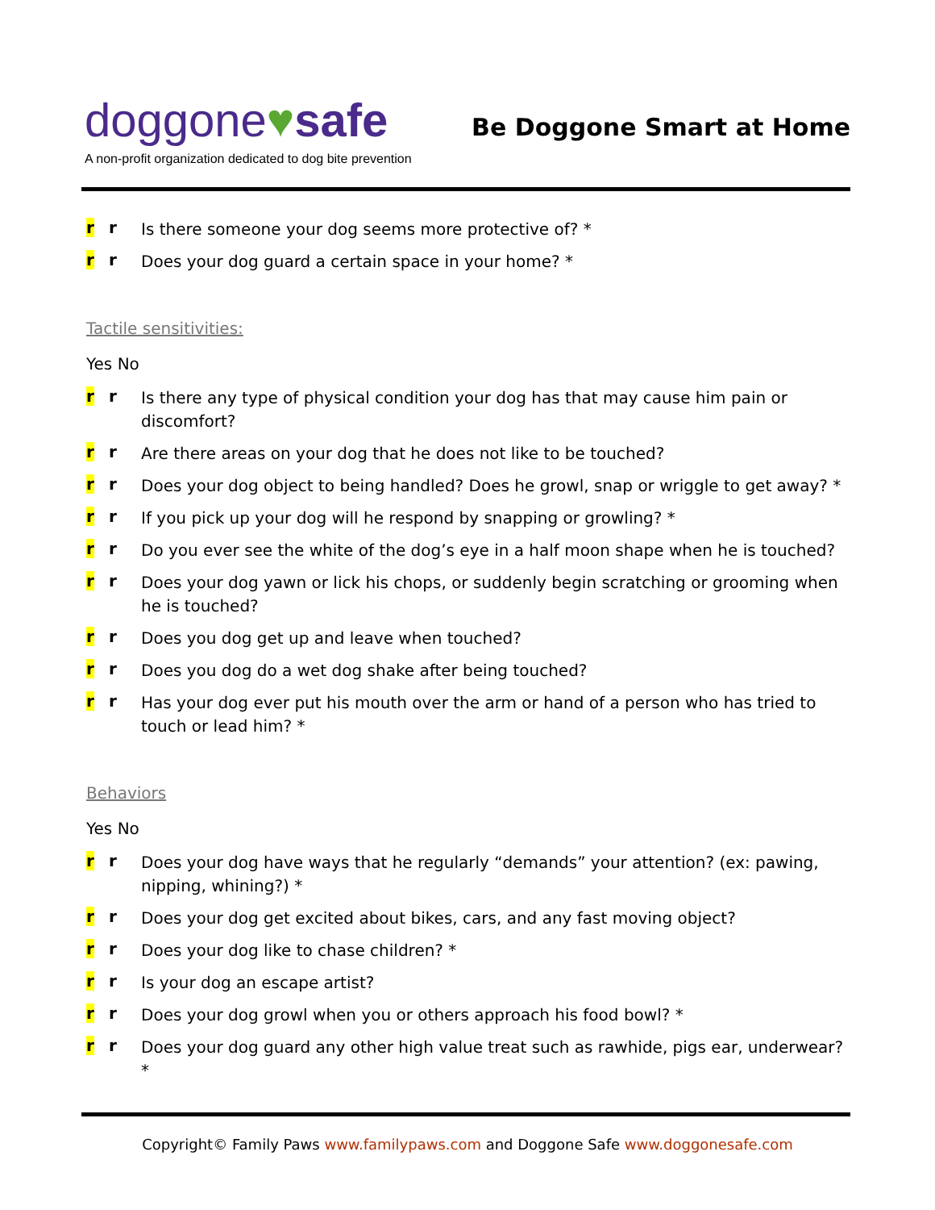doggone♥safe
Be Doggone Smart at Home
A non-profit organization dedicated to dog bite prevention
r r
Is there someone your dog seems more protective of? *
r r
Does your dog guard a certain space in your home? *
Tactile sensitivities:
Yes No
r r
Is there any type of physical condition your dog has that may cause him pain or discomfort?
r r
Are there areas on your dog that he does not like to be touched?
r r
Does your dog object to being handled? Does he growl, snap or wriggle to get away? *
r r
If you pick up your dog will he respond by snapping or growling? *
r r
Do you ever see the white of the dog’s eye in a half moon shape when he is touched?
r r
Does your dog yawn or lick his chops, or suddenly begin scratching or grooming when he is touched?
r r
Does you dog get up and leave when touched?
r r
Does you dog do a wet dog shake after being touched?
r r
Has your dog ever put his mouth over the arm or hand of a person who has tried to touch or lead him? *
Behaviors
Yes No
r r
Does your dog have ways that he regularly “demands” your attention? (ex: pawing, nipping, whining?) *
r r
Does your dog get excited about bikes, cars, and any fast moving object?
r r
Does your dog like to chase children? *
r r
Is your dog an escape artist?
r r
Does your dog growl when you or others approach his food bowl? *
r r
Does your dog guard any other high value treat such as rawhide, pigs ear, underwear? *
Copyright© Family Paws www.familypaws.com and Doggone Safe www.doggonesafe.com